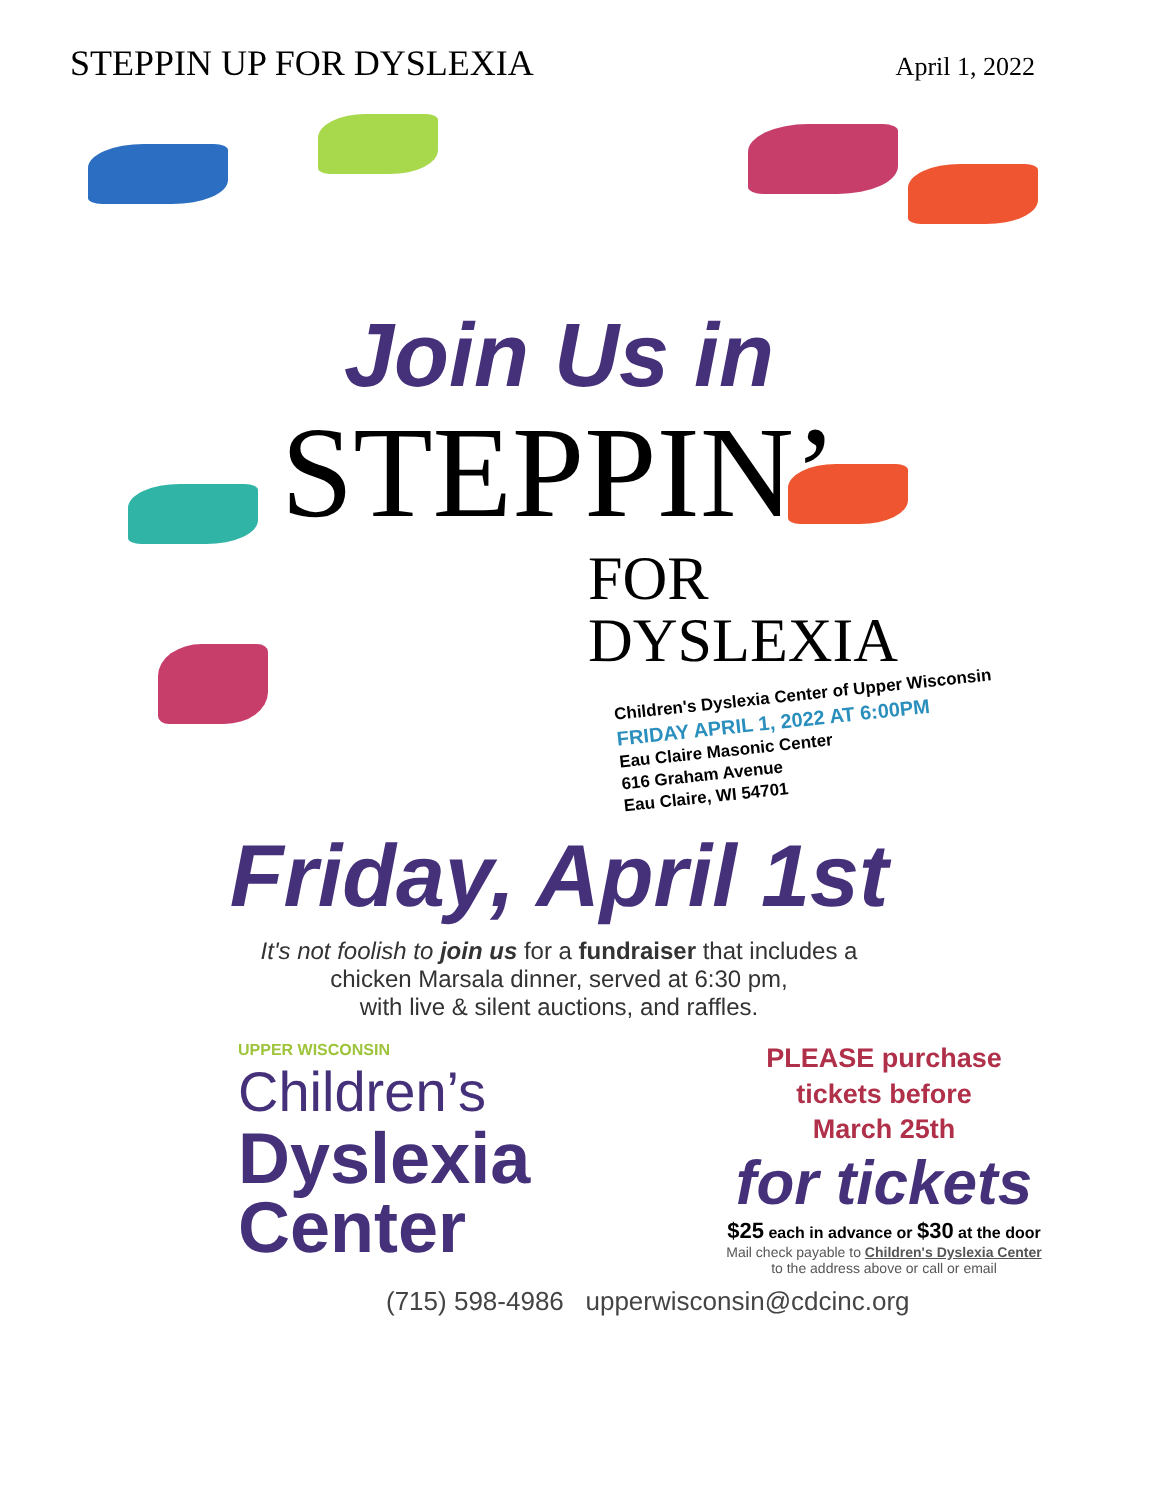STEPPIN UP FOR DYSLEXIA
April 1, 2022
Join Us in
STEPPIN’
FOR
DYSLEXIA
Children's Dyslexia Center of Upper Wisconsin
FRIDAY APRIL 1, 2022 AT 6:00PM
Eau Claire Masonic Center
616 Graham Avenue
Eau Claire, WI 54701
Friday, April 1st
It's not foolish to join us for a fundraiser that includes a
chicken Marsala dinner, served at 6:30 pm,
with live & silent auctions, and raffles.
UPPER WISCONSIN
Children’s
Dyslexia
Center
PLEASE purchase
tickets before
March 25th
for tickets
$25 each in advance or $30 at the door
Mail check payable to Children's Dyslexia Center
to the address above or call or email
(715) 598-4986 upperwisconsin@cdcinc.org